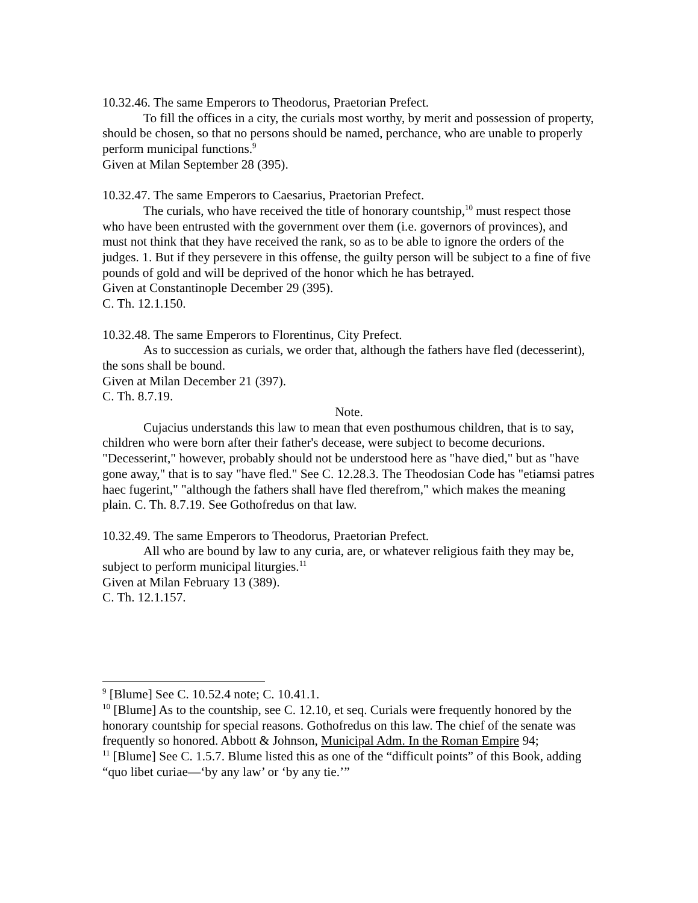10.32.46. The same Emperors to Theodorus, Praetorian Prefect.
To fill the offices in a city, the curials most worthy, by merit and possession of property, should be chosen, so that no persons should be named, perchance, who are unable to properly perform municipal functions.<sup>9</sup>
Given at Milan September 28 (395).
10.32.47. The same Emperors to Caesarius, Praetorian Prefect.
The curials, who have received the title of honorary countship,<sup>10</sup> must respect those who have been entrusted with the government over them (i.e. governors of provinces), and must not think that they have received the rank, so as to be able to ignore the orders of the judges. 1. But if they persevere in this offense, the guilty person will be subject to a fine of five pounds of gold and will be deprived of the honor which he has betrayed.
Given at Constantinople December 29 (395).
C. Th. 12.1.150.
10.32.48. The same Emperors to Florentinus, City Prefect.
As to succession as curials, we order that, although the fathers have fled (decesserint), the sons shall be bound.
Given at Milan December 21 (397).
C. Th. 8.7.19.
Note.
Cujacius understands this law to mean that even posthumous children, that is to say, children who were born after their father's decease, were subject to become decurions. "Decesserint," however, probably should not be understood here as "have died," but as "have gone away," that is to say "have fled." See C. 12.28.3. The Theodosian Code has "etiamsi patres haec fugerint," "although the fathers shall have fled therefrom," which makes the meaning plain. C. Th. 8.7.19. See Gothofredus on that law.
10.32.49. The same Emperors to Theodorus, Praetorian Prefect.
All who are bound by law to any curia, are, or whatever religious faith they may be, subject to perform municipal liturgies.<sup>11</sup>
Given at Milan February 13 (389).
C. Th. 12.1.157.
<sup>9</sup> [Blume] See C. 10.52.4 note; C. 10.41.1.
<sup>10</sup> [Blume] As to the countship, see C. 12.10, et seq. Curials were frequently honored by the honorary countship for special reasons. Gothofredus on this law. The chief of the senate was frequently so honored. Abbott & Johnson, Municipal Adm. In the Roman Empire 94;
<sup>11</sup> [Blume] See C. 1.5.7. Blume listed this as one of the “difficult points” of this Book, adding “quo libet curiae—‘by any law’ or ‘by any tie.’”